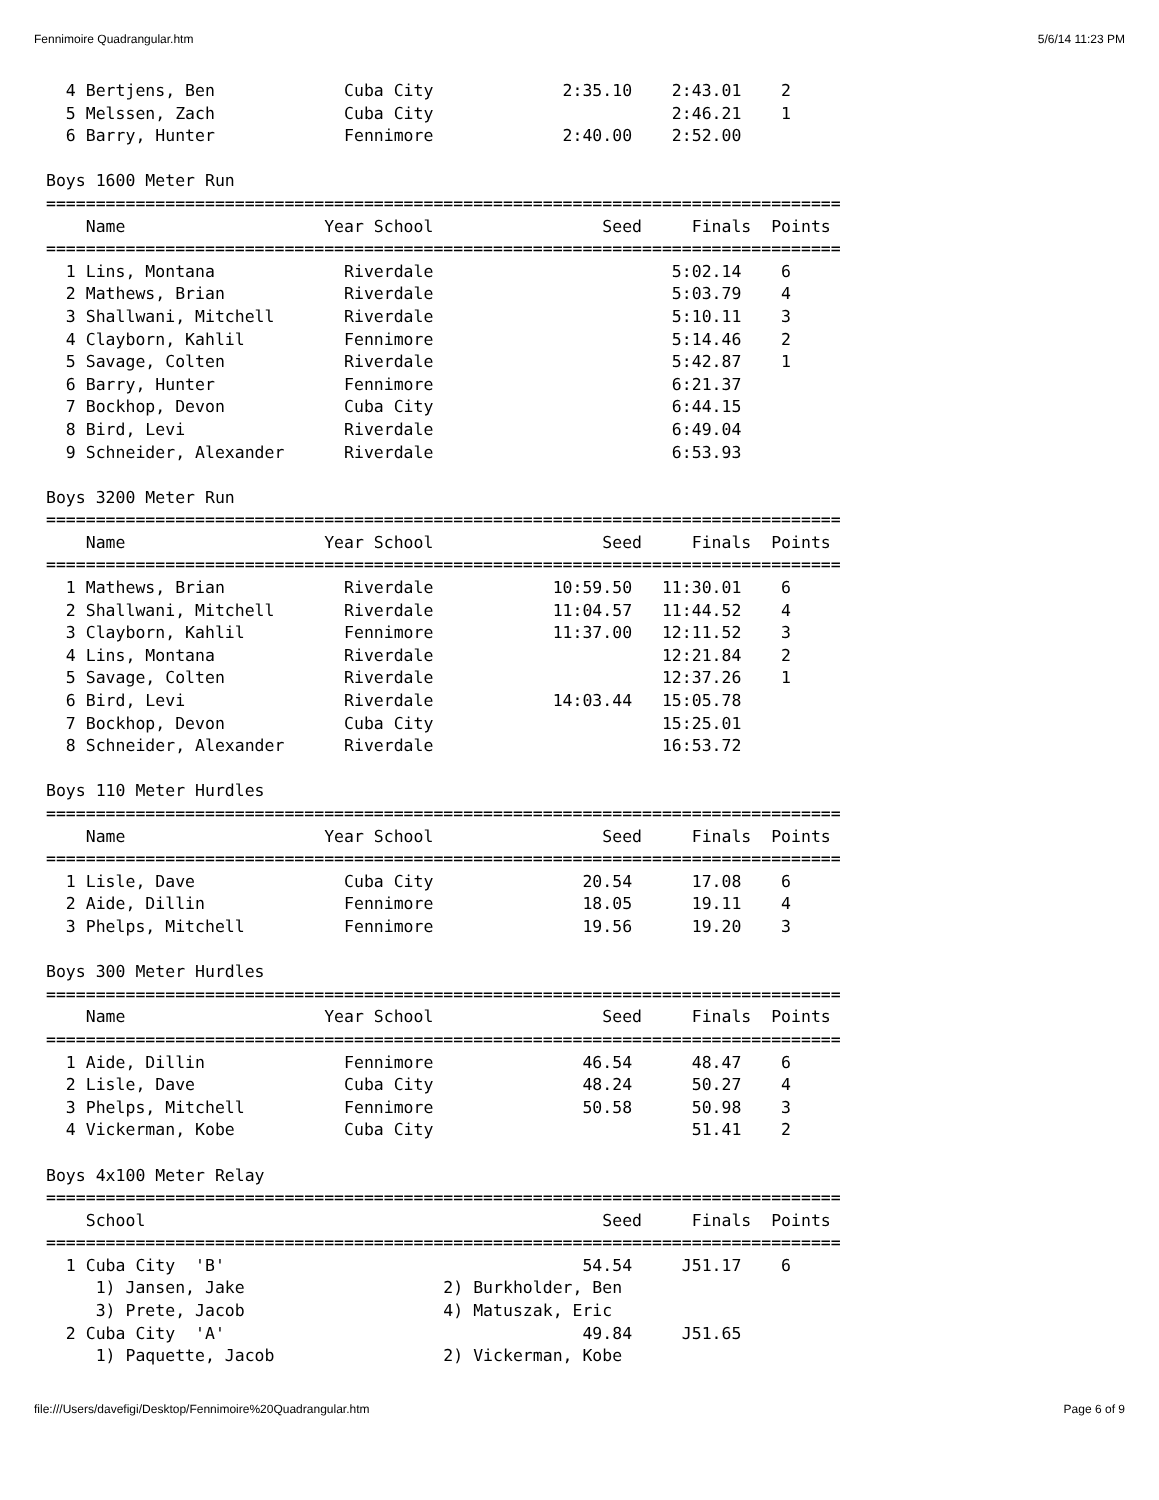Fennimoire Quadrangular.htm 5/6/14 11:23 PM
  4 Bertjens, Ben             Cuba City             2:35.10    2:43.01    2
  5 Melssen, Zach             Cuba City                        2:46.21    1
  6 Barry, Hunter             Fennimore             2:40.00    2:52.00

Boys 1600 Meter Run
================================================================================
    Name                    Year School                 Seed     Finals  Points
================================================================================
  1 Lins, Montana             Riverdale                        5:02.14    6
  2 Mathews, Brian            Riverdale                        5:03.79    4
  3 Shallwani, Mitchell       Riverdale                        5:10.11    3
  4 Clayborn, Kahlil          Fennimore                        5:14.46    2
  5 Savage, Colten            Riverdale                        5:42.87    1
  6 Barry, Hunter             Fennimore                        6:21.37
  7 Bockhop, Devon            Cuba City                        6:44.15
  8 Bird, Levi                Riverdale                        6:49.04
  9 Schneider, Alexander      Riverdale                        6:53.93

Boys 3200 Meter Run
================================================================================
    Name                    Year School                 Seed     Finals  Points
================================================================================
  1 Mathews, Brian            Riverdale            10:59.50   11:30.01    6
  2 Shallwani, Mitchell       Riverdale            11:04.57   11:44.52    4
  3 Clayborn, Kahlil          Fennimore            11:37.00   12:11.52    3
  4 Lins, Montana             Riverdale                       12:21.84    2
  5 Savage, Colten            Riverdale                       12:37.26    1
  6 Bird, Levi                Riverdale            14:03.44   15:05.78
  7 Bockhop, Devon            Cuba City                       15:25.01
  8 Schneider, Alexander      Riverdale                       16:53.72

Boys 110 Meter Hurdles
================================================================================
    Name                    Year School                 Seed     Finals  Points
================================================================================
  1 Lisle, Dave               Cuba City               20.54      17.08    6
  2 Aide, Dillin              Fennimore               18.05      19.11    4
  3 Phelps, Mitchell          Fennimore               19.56      19.20    3

Boys 300 Meter Hurdles
================================================================================
    Name                    Year School                 Seed     Finals  Points
================================================================================
  1 Aide, Dillin              Fennimore               46.54      48.47    6
  2 Lisle, Dave               Cuba City               48.24      50.27    4
  3 Phelps, Mitchell          Fennimore               50.58      50.98    3
  4 Vickerman, Kobe           Cuba City                          51.41    2

Boys 4x100 Meter Relay
================================================================================
    School                                              Seed     Finals  Points
================================================================================
  1 Cuba City  'B'                                    54.54     J51.17    6
     1) Jansen, Jake                    2) Burkholder, Ben
     3) Prete, Jacob                    4) Matuszak, Eric
  2 Cuba City  'A'                                    49.84     J51.65
     1) Paquette, Jacob                 2) Vickerman, Kobe
file:///Users/davefigi/Desktop/Fennimoire%20Quadrangular.htm Page 6 of 9